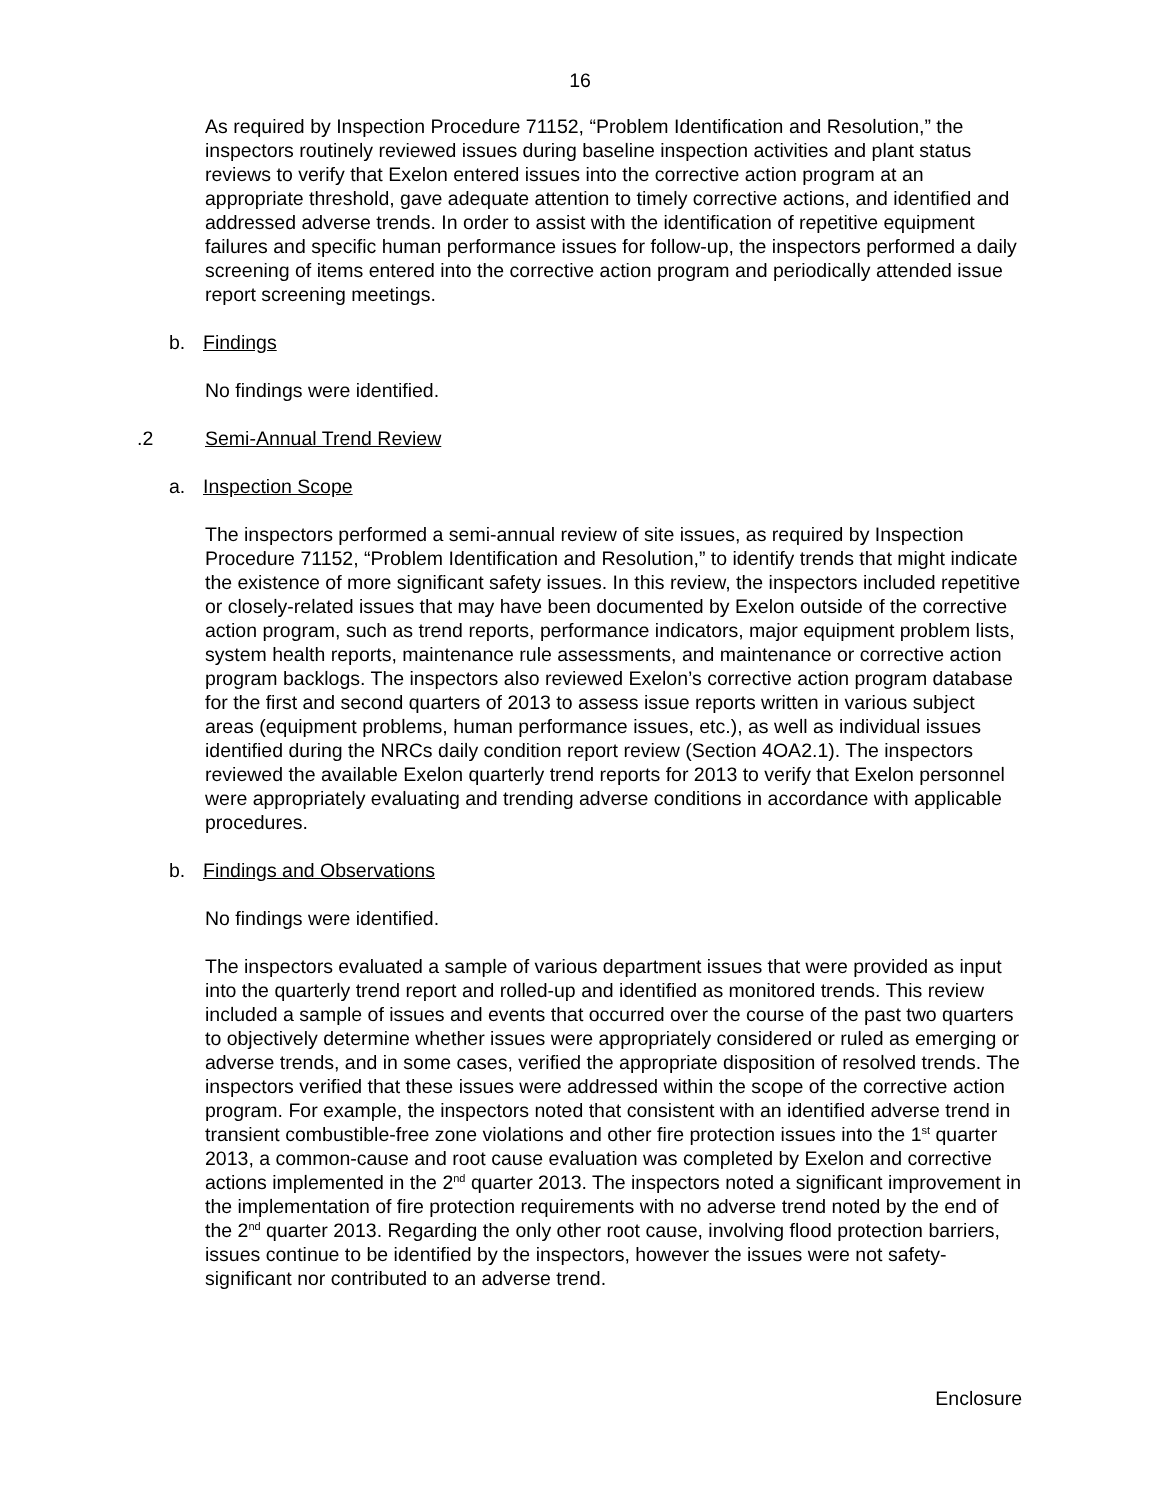16
As required by Inspection Procedure 71152, “Problem Identification and Resolution,” the inspectors routinely reviewed issues during baseline inspection activities and plant status reviews to verify that Exelon entered issues into the corrective action program at an appropriate threshold, gave adequate attention to timely corrective actions, and identified and addressed adverse trends. In order to assist with the identification of repetitive equipment failures and specific human performance issues for follow-up, the inspectors performed a daily screening of items entered into the corrective action program and periodically attended issue report screening meetings.
b. Findings
No findings were identified.
.2 Semi-Annual Trend Review
a. Inspection Scope
The inspectors performed a semi-annual review of site issues, as required by Inspection Procedure 71152, “Problem Identification and Resolution,” to identify trends that might indicate the existence of more significant safety issues. In this review, the inspectors included repetitive or closely-related issues that may have been documented by Exelon outside of the corrective action program, such as trend reports, performance indicators, major equipment problem lists, system health reports, maintenance rule assessments, and maintenance or corrective action program backlogs. The inspectors also reviewed Exelon’s corrective action program database for the first and second quarters of 2013 to assess issue reports written in various subject areas (equipment problems, human performance issues, etc.), as well as individual issues identified during the NRCs daily condition report review (Section 4OA2.1). The inspectors reviewed the available Exelon quarterly trend reports for 2013 to verify that Exelon personnel were appropriately evaluating and trending adverse conditions in accordance with applicable procedures.
b. Findings and Observations
No findings were identified.
The inspectors evaluated a sample of various department issues that were provided as input into the quarterly trend report and rolled-up and identified as monitored trends. This review included a sample of issues and events that occurred over the course of the past two quarters to objectively determine whether issues were appropriately considered or ruled as emerging or adverse trends, and in some cases, verified the appropriate disposition of resolved trends. The inspectors verified that these issues were addressed within the scope of the corrective action program. For example, the inspectors noted that consistent with an identified adverse trend in transient combustible-free zone violations and other fire protection issues into the 1<sup>st</sup> quarter 2013, a common-cause and root cause evaluation was completed by Exelon and corrective actions implemented in the 2<sup>nd</sup> quarter 2013. The inspectors noted a significant improvement in the implementation of fire protection requirements with no adverse trend noted by the end of the 2<sup>nd</sup> quarter 2013. Regarding the only other root cause, involving flood protection barriers, issues continue to be identified by the inspectors, however the issues were not safety-significant nor contributed to an adverse trend.
Enclosure